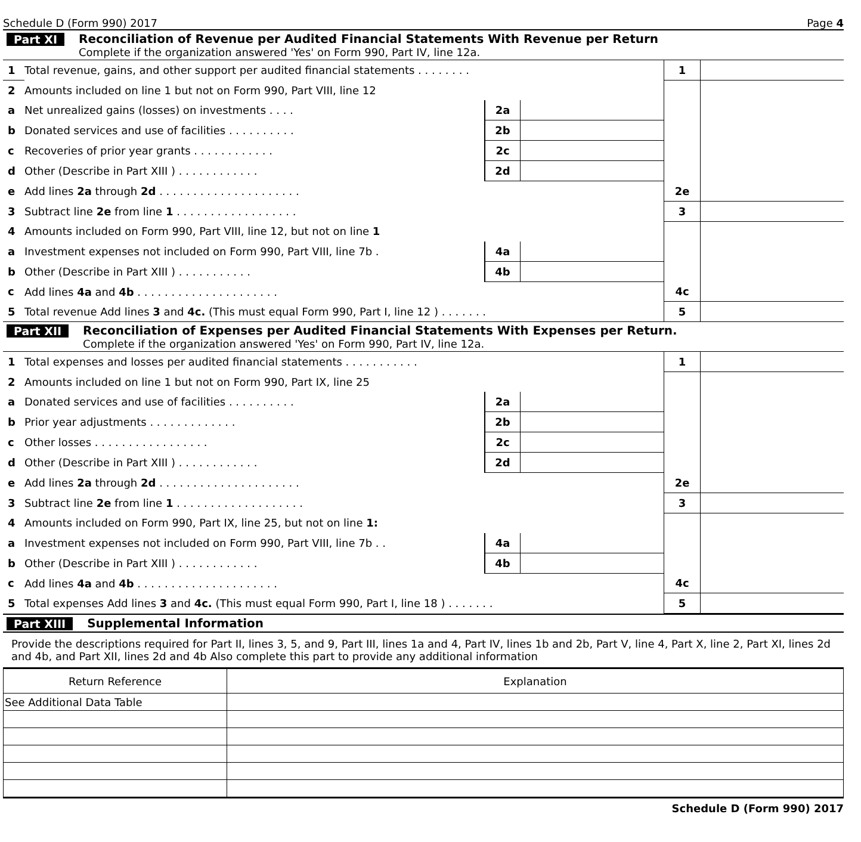Schedule D (Form 990) 2017 Page 4
Part XI Reconciliation of Revenue per Audited Financial Statements With Revenue per Return
Complete if the organization answered 'Yes' on Form 990, Part IV, line 12a.
| 1 | Total revenue, gains, and other support per audited financial statements . . . . . . . . | | | 1 | |
| 2 | Amounts included on line 1 but not on Form 990, Part VIII, line 12 | | | | |
| a | Net unrealized gains (losses) on investments . . . . | 2a | | | |
| b | Donated services and use of facilities . . . . . . . . . . | 2b | | | |
| c | Recoveries of prior year grants . . . . . . . . . . . . | 2c | | | |
| d | Other (Describe in Part XIII ) . . . . . . . . . . . . | 2d | | | |
| e | Add lines 2a through 2d . . . . . . . . . . . . . . . . . . . . . | | | 2e | |
| 3 | Subtract line 2e from line 1 . . . . . . . . . . . . . . . . . . | | | 3 | |
| 4 | Amounts included on Form 990, Part VIII, line 12, but not on line 1 | | | | |
| a | Investment expenses not included on Form 990, Part VIII, line 7b . | 4a | | | |
| b | Other (Describe in Part XIII ) . . . . . . . . . . . | 4b | | | |
| c | Add lines 4a and 4b . . . . . . . . . . . . . . . . . . . . . | | | 4c | |
| 5 | Total revenue Add lines 3 and 4c. (This must equal Form 990, Part I, line 12 ) . . . . . . . | | | 5 | |
Part XII Reconciliation of Expenses per Audited Financial Statements With Expenses per Return.
Complete if the organization answered 'Yes' on Form 990, Part IV, line 12a.
| 1 | Total expenses and losses per audited financial statements . . . . . . . . . . . | | | 1 | |
| 2 | Amounts included on line 1 but not on Form 990, Part IX, line 25 | | | | |
| a | Donated services and use of facilities . . . . . . . . . . | 2a | | | |
| b | Prior year adjustments . . . . . . . . . . . . . | 2b | | | |
| c | Other losses . . . . . . . . . . . . . . . . . | 2c | | | |
| d | Other (Describe in Part XIII ) . . . . . . . . . . . . | 2d | | | |
| e | Add lines 2a through 2d . . . . . . . . . . . . . . . . . . . . . | | | 2e | |
| 3 | Subtract line 2e from line 1 . . . . . . . . . . . . . . . . . . . | | | 3 | |
| 4 | Amounts included on Form 990, Part IX, line 25, but not on line 1: | | | | |
| a | Investment expenses not included on Form 990, Part VIII, line 7b . . | 4a | | | |
| b | Other (Describe in Part XIII ) . . . . . . . . . . . . | 4b | | | |
| c | Add lines 4a and 4b . . . . . . . . . . . . . . . . . . . . . | | | 4c | |
| 5 | Total expenses Add lines 3 and 4c. (This must equal Form 990, Part I, line 18 ) . . . . . . . | | | 5 | |
Part XIII Supplemental Information
Provide the descriptions required for Part II, lines 3, 5, and 9, Part III, lines 1a and 4, Part IV, lines 1b and 2b, Part V, line 4, Part X, line 2, Part XI, lines 2d and 4b, and Part XII, lines 2d and 4b Also complete this part to provide any additional information
| Return Reference | Explanation |
| --- | --- |
| See Additional Data Table | |
Schedule D (Form 990) 2017